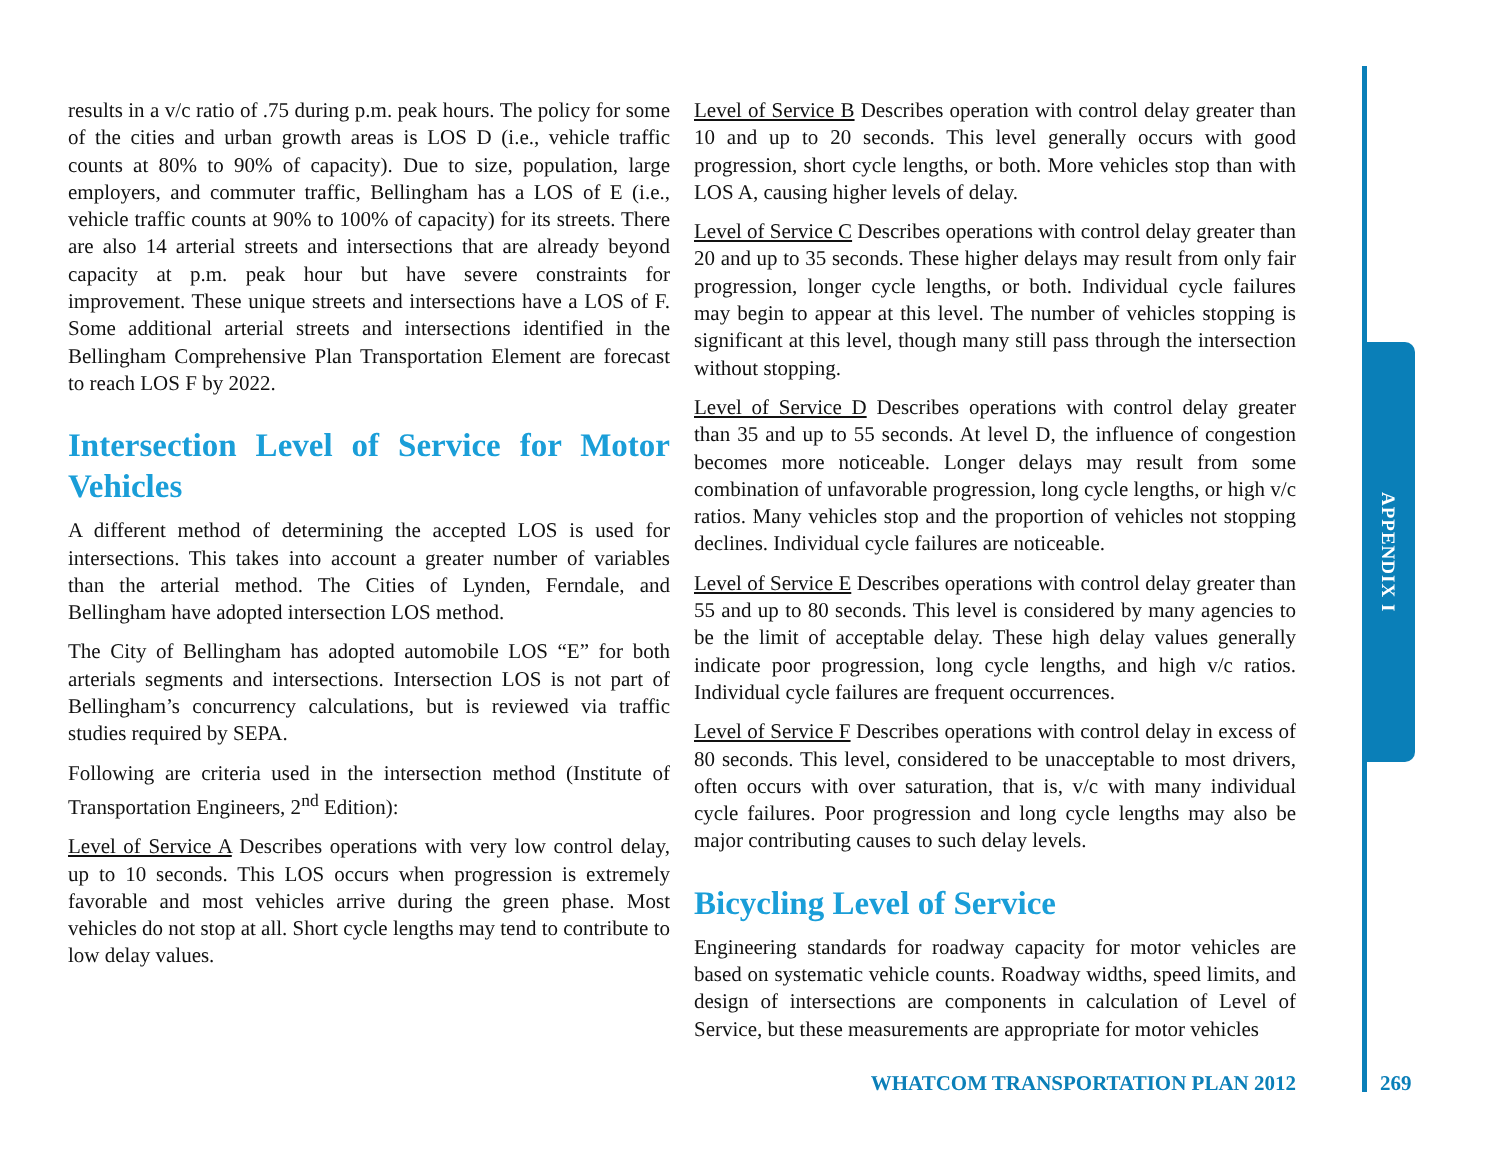results in a v/c ratio of .75 during p.m. peak hours. The policy for some of the cities and urban growth areas is LOS D (i.e., vehicle traffic counts at 80% to 90% of capacity). Due to size, population, large employers, and commuter traffic, Bellingham has a LOS of E (i.e., vehicle traffic counts at 90% to 100% of capacity) for its streets. There are also 14 arterial streets and intersections that are already beyond capacity at p.m. peak hour but have severe constraints for improvement. These unique streets and intersections have a LOS of F. Some additional arterial streets and intersections identified in the Bellingham Comprehensive Plan Transportation Element are forecast to reach LOS F by 2022.
Intersection Level of Service for Motor Vehicles
A different method of determining the accepted LOS is used for intersections. This takes into account a greater number of variables than the arterial method. The Cities of Lynden, Ferndale, and Bellingham have adopted intersection LOS method.
The City of Bellingham has adopted automobile LOS “E” for both arterials segments and intersections. Intersection LOS is not part of Bellingham’s concurrency calculations, but is reviewed via traffic studies required by SEPA.
Following are criteria used in the intersection method (Institute of Transportation Engineers, 2<sup>nd</sup> Edition):
Level of Service A Describes operations with very low control delay, up to 10 seconds. This LOS occurs when progression is extremely favorable and most vehicles arrive during the green phase. Most vehicles do not stop at all. Short cycle lengths may tend to contribute to low delay values.
Level of Service B Describes operation with control delay greater than 10 and up to 20 seconds. This level generally occurs with good progression, short cycle lengths, or both. More vehicles stop than with LOS A, causing higher levels of delay.
Level of Service C Describes operations with control delay greater than 20 and up to 35 seconds. These higher delays may result from only fair progression, longer cycle lengths, or both. Individual cycle failures may begin to appear at this level. The number of vehicles stopping is significant at this level, though many still pass through the intersection without stopping.
Level of Service D Describes operations with control delay greater than 35 and up to 55 seconds. At level D, the influence of congestion becomes more noticeable. Longer delays may result from some combination of unfavorable progression, long cycle lengths, or high v/c ratios. Many vehicles stop and the proportion of vehicles not stopping declines. Individual cycle failures are noticeable.
Level of Service E Describes operations with control delay greater than 55 and up to 80 seconds. This level is considered by many agencies to be the limit of acceptable delay. These high delay values generally indicate poor progression, long cycle lengths, and high v/c ratios. Individual cycle failures are frequent occurrences.
Level of Service F Describes operations with control delay in excess of 80 seconds. This level, considered to be unacceptable to most drivers, often occurs with over saturation, that is, v/c with many individual cycle failures. Poor progression and long cycle lengths may also be major contributing causes to such delay levels.
Bicycling Level of Service
Engineering standards for roadway capacity for motor vehicles are based on systematic vehicle counts. Roadway widths, speed limits, and design of intersections are components in calculation of Level of Service, but these measurements are appropriate for motor vehicles
APPENDIX I
WHATCOM TRANSPORTATION PLAN 2012 269